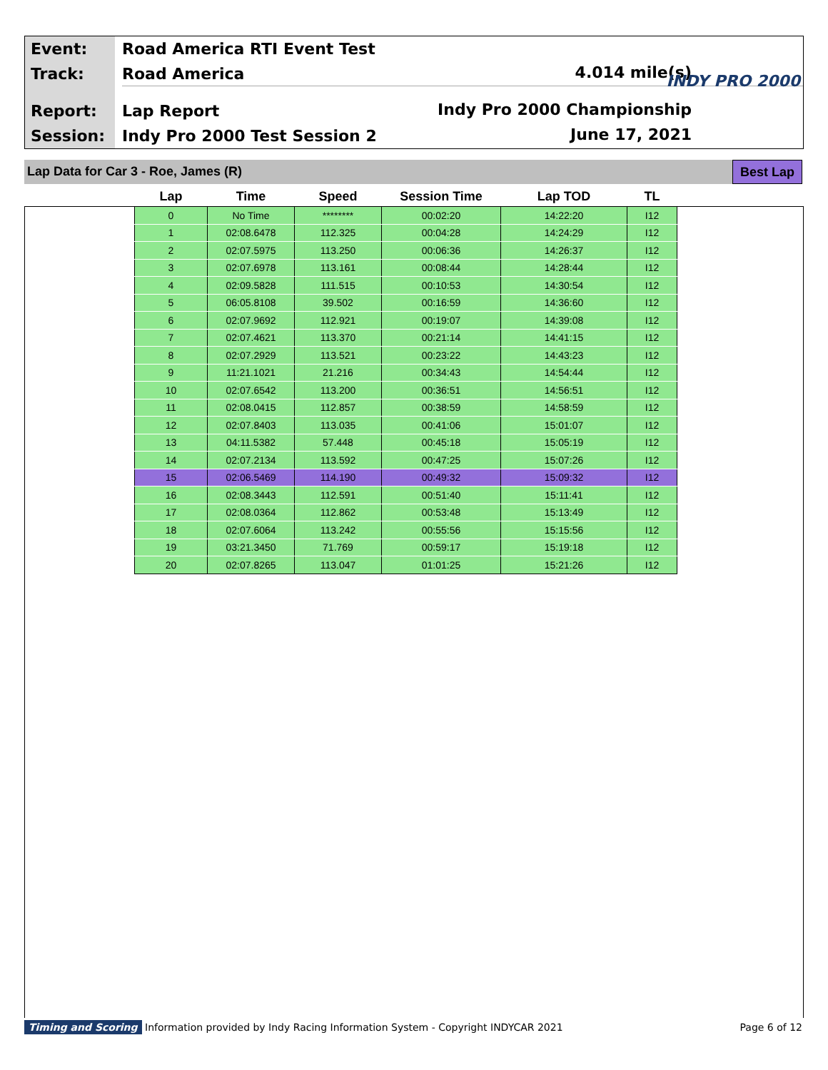Event:
Track:
Report:
Session:
Road America RTI Event Test
Road America
Lap Report
Indy Pro 2000 Test Session 2
4.014 mile(s)
Indy Pro 2000 Championship
June 17, 2021
INDY PRO 2000
Lap Data for Car 3 - Roe, James (R)
Best Lap
| Lap | Time | Speed | Session Time | Lap TOD | TL |
| --- | --- | --- | --- | --- | --- |
| 0 | No Time | ******** | 00:02:20 | 14:22:20 | I12 |
| 1 | 02:08.6478 | 112.325 | 00:04:28 | 14:24:29 | I12 |
| 2 | 02:07.5975 | 113.250 | 00:06:36 | 14:26:37 | I12 |
| 3 | 02:07.6978 | 113.161 | 00:08:44 | 14:28:44 | I12 |
| 4 | 02:09.5828 | 111.515 | 00:10:53 | 14:30:54 | I12 |
| 5 | 06:05.8108 | 39.502 | 00:16:59 | 14:36:60 | I12 |
| 6 | 02:07.9692 | 112.921 | 00:19:07 | 14:39:08 | I12 |
| 7 | 02:07.4621 | 113.370 | 00:21:14 | 14:41:15 | I12 |
| 8 | 02:07.2929 | 113.521 | 00:23:22 | 14:43:23 | I12 |
| 9 | 11:21.1021 | 21.216 | 00:34:43 | 14:54:44 | I12 |
| 10 | 02:07.6542 | 113.200 | 00:36:51 | 14:56:51 | I12 |
| 11 | 02:08.0415 | 112.857 | 00:38:59 | 14:58:59 | I12 |
| 12 | 02:07.8403 | 113.035 | 00:41:06 | 15:01:07 | I12 |
| 13 | 04:11.5382 | 57.448 | 00:45:18 | 15:05:19 | I12 |
| 14 | 02:07.2134 | 113.592 | 00:47:25 | 15:07:26 | I12 |
| 15 | 02:06.5469 | 114.190 | 00:49:32 | 15:09:32 | I12 |
| 16 | 02:08.3443 | 112.591 | 00:51:40 | 15:11:41 | I12 |
| 17 | 02:08.0364 | 112.862 | 00:53:48 | 15:13:49 | I12 |
| 18 | 02:07.6064 | 113.242 | 00:55:56 | 15:15:56 | I12 |
| 19 | 03:21.3450 | 71.769 | 00:59:17 | 15:19:18 | I12 |
| 20 | 02:07.8265 | 113.047 | 01:01:25 | 15:21:26 | I12 |
Timing and Scoring Information provided by Indy Racing Information System - Copyright INDYCAR 2021 Page 6 of 12